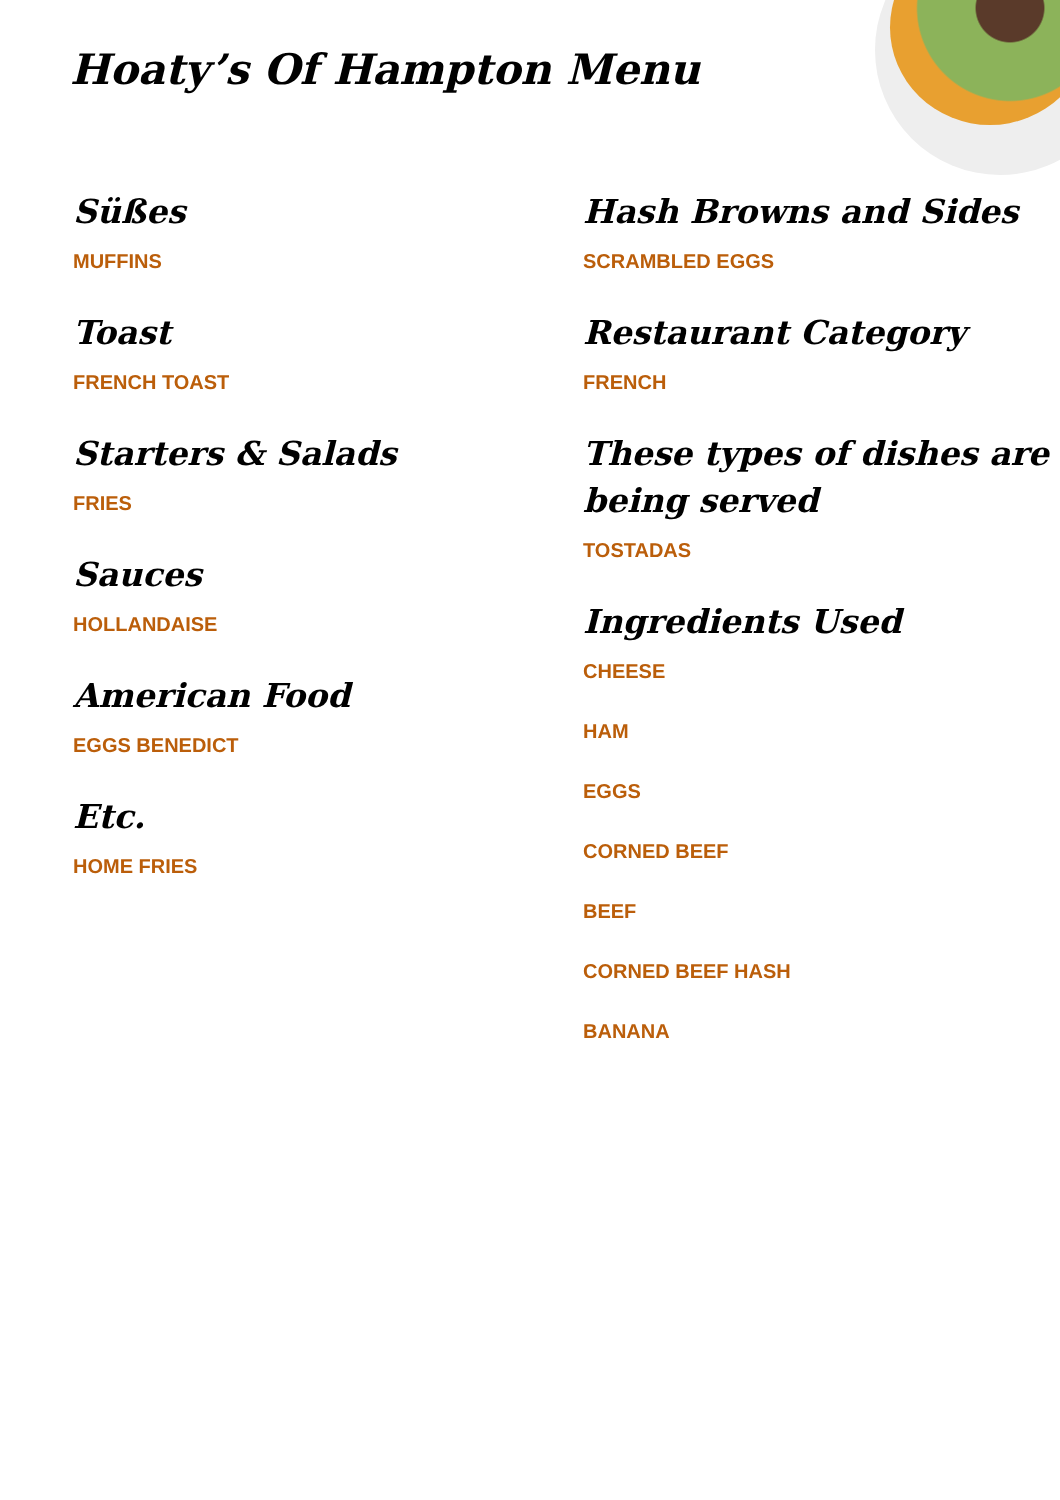Hoaty’s Of Hampton Menu
Süßes
MUFFINS
Toast
FRENCH TOAST
Starters & Salads
FRIES
Sauces
HOLLANDAISE
American Food
EGGS BENEDICT
Etc.
HOME FRIES
Hash Browns and Sides
SCRAMBLED EGGS
Restaurant Category
FRENCH
These types of dishes are being served
TOSTADAS
Ingredients Used
CHEESE
HAM
EGGS
CORNED BEEF
BEEF
CORNED BEEF HASH
BANANA